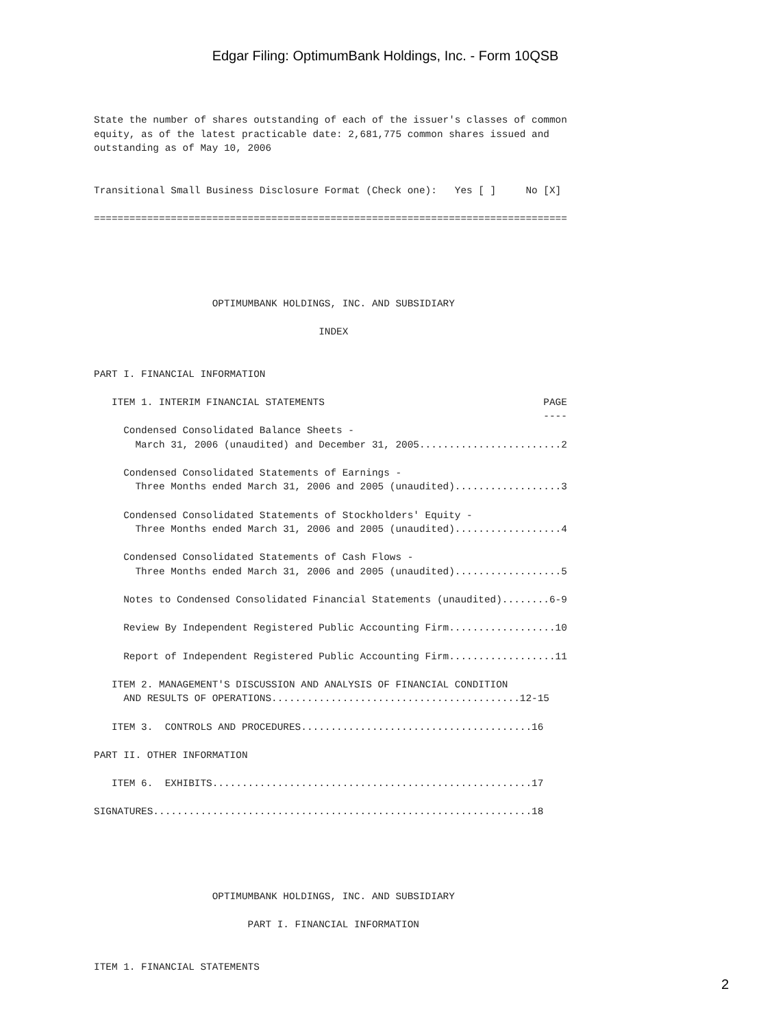Edgar Filing: OptimumBank Holdings, Inc. - Form 10QSB
State the number of shares outstanding of each of the issuer's classes of common
equity, as of the latest practicable date: 2,681,775 common shares issued and
outstanding as of May 10, 2006


Transitional Small Business Disclosure Format (Check one):   Yes [ ]     No [X]

================================================================================





                    OPTIMUMBANK HOLDINGS, INC. AND SUBSIDIARY

                                      INDEX


PART I. FINANCIAL INFORMATION

   ITEM 1. INTERIM FINANCIAL STATEMENTS                                     PAGE
                                                                            ----
     Condensed Consolidated Balance Sheets -
       March 31, 2006 (unaudited) and December 31, 2005........................2

     Condensed Consolidated Statements of Earnings -
       Three Months ended March 31, 2006 and 2005 (unaudited)..................3

     Condensed Consolidated Statements of Stockholders' Equity -
       Three Months ended March 31, 2006 and 2005 (unaudited)..................4

     Condensed Consolidated Statements of Cash Flows -
       Three Months ended March 31, 2006 and 2005 (unaudited)..................5

     Notes to Condensed Consolidated Financial Statements (unaudited)........6-9

     Review By Independent Registered Public Accounting Firm..................10

     Report of Independent Registered Public Accounting Firm..................11

   ITEM 2. MANAGEMENT'S DISCUSSION AND ANALYSIS OF FINANCIAL CONDITION
     AND RESULTS OF OPERATIONS..........................................12-15

   ITEM 3.  CONTROLS AND PROCEDURES.......................................16

PART II. OTHER INFORMATION

   ITEM 6.  EXHIBITS......................................................17

SIGNATURES................................................................18





                    OPTIMUMBANK HOLDINGS, INC. AND SUBSIDIARY

                          PART I. FINANCIAL INFORMATION


ITEM 1. FINANCIAL STATEMENTS
2